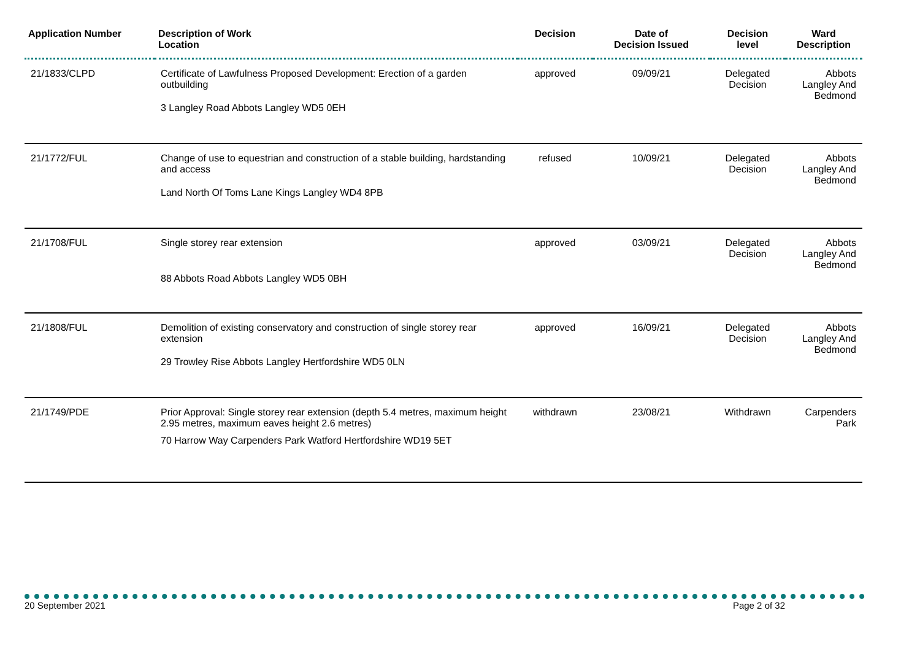| Application Number | Description of Work Location | Decision | Date of Decision Issued | Decision level | Ward Description |
| --- | --- | --- | --- | --- | --- |
| 21/1833/CLPD | Certificate of Lawfulness Proposed Development: Erection of a garden outbuilding 3 Langley Road Abbots Langley WD5 0EH | approved | 09/09/21 | Delegated Decision | Abbots Langley And Bedmond |
| 21/1772/FUL | Change of use to equestrian and construction of a stable building, hardstanding and access Land North Of Toms Lane Kings Langley WD4 8PB | refused | 10/09/21 | Delegated Decision | Abbots Langley And Bedmond |
| 21/1708/FUL | Single storey rear extension 88 Abbots Road Abbots Langley WD5 0BH | approved | 03/09/21 | Delegated Decision | Abbots Langley And Bedmond |
| 21/1808/FUL | Demolition of existing conservatory and construction of single storey rear extension 29 Trowley Rise Abbots Langley Hertfordshire WD5 0LN | approved | 16/09/21 | Delegated Decision | Abbots Langley And Bedmond |
| 21/1749/PDE | Prior Approval: Single storey rear extension (depth 5.4 metres, maximum height 2.95 metres, maximum eaves height 2.6 metres) 70 Harrow Way Carpenders Park Watford Hertfordshire WD19 5ET | withdrawn | 23/08/21 | Withdrawn | Carpenders Park |
20 September 2021 Page 2 of 32